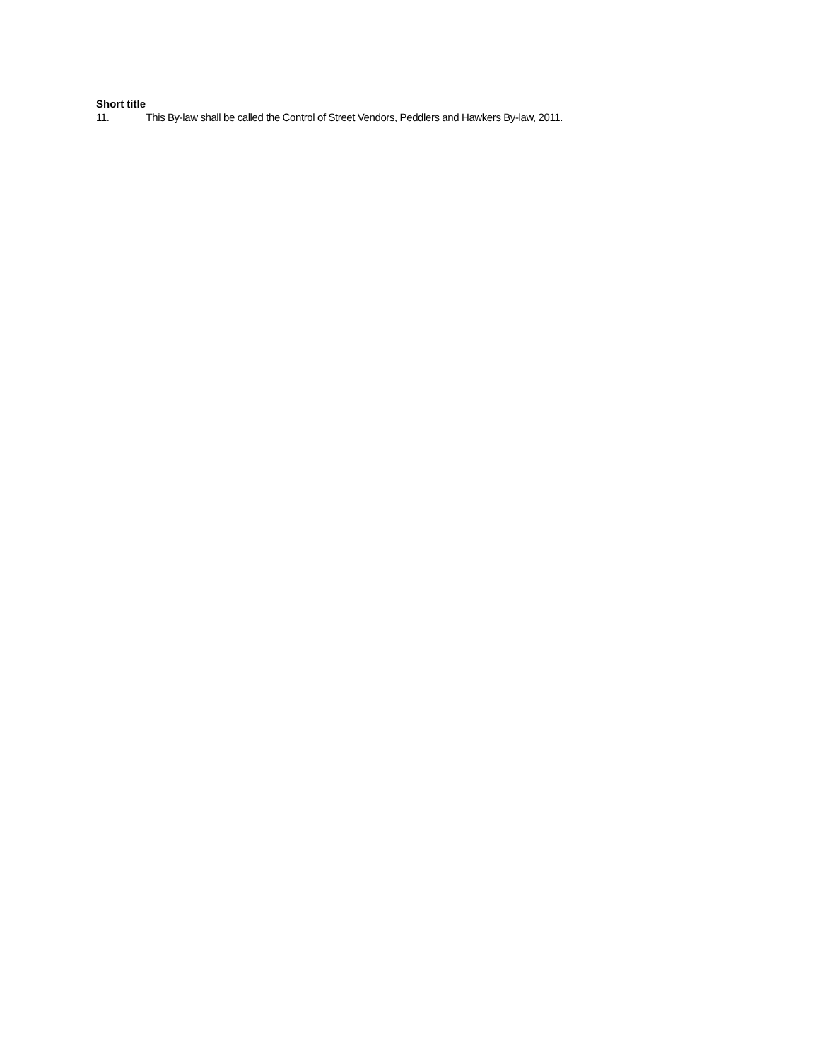Short title
11. This By-law shall be called the Control of Street Vendors, Peddlers and Hawkers By-law, 2011.